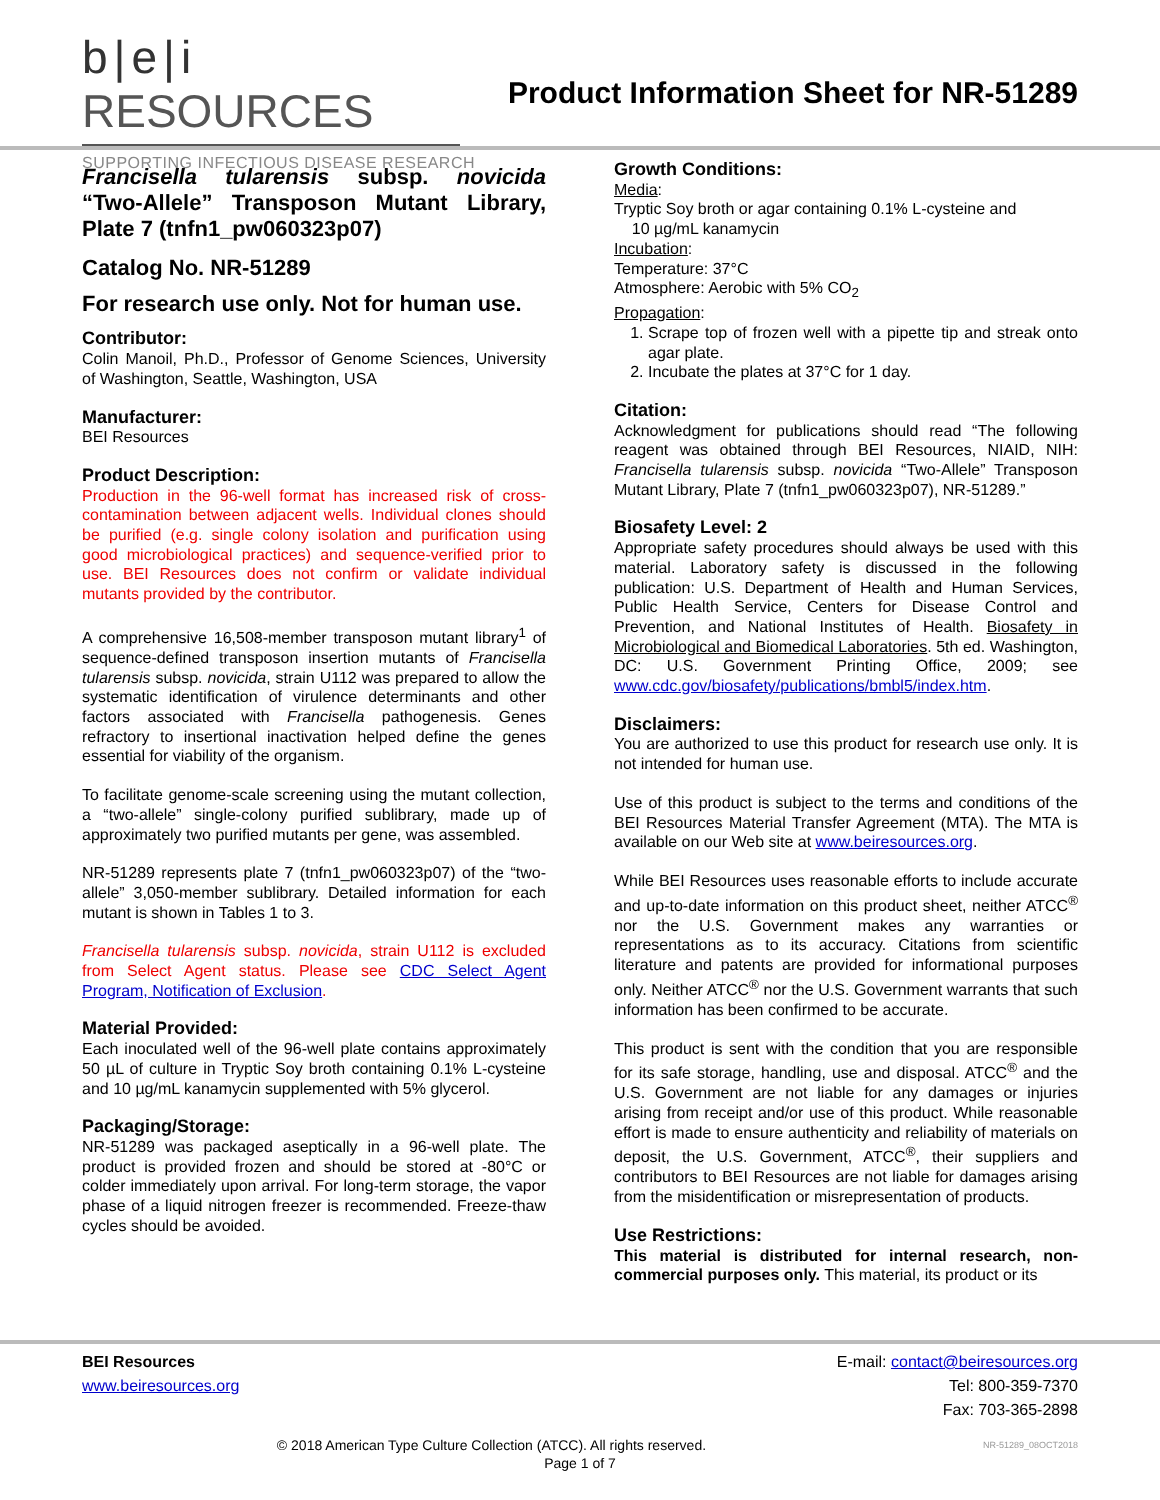b|e|i RESOURCES
SUPPORTING INFECTIOUS DISEASE RESEARCH
Product Information Sheet for NR-51289
Francisella tularensis subsp. novicida “Two-Allele” Transposon Mutant Library, Plate 7 (tnfn1_pw060323p07)
Catalog No. NR-51289
For research use only. Not for human use.
Contributor:
Colin Manoil, Ph.D., Professor of Genome Sciences, University of Washington, Seattle, Washington, USA
Manufacturer:
BEI Resources
Product Description:
Production in the 96-well format has increased risk of cross-contamination between adjacent wells. Individual clones should be purified (e.g. single colony isolation and purification using good microbiological practices) and sequence-verified prior to use. BEI Resources does not confirm or validate individual mutants provided by the contributor.
A comprehensive 16,508-member transposon mutant library<sup>1</sup> of sequence-defined transposon insertion mutants of Francisella tularensis subsp. novicida, strain U112 was prepared to allow the systematic identification of virulence determinants and other factors associated with Francisella pathogenesis. Genes refractory to insertional inactivation helped define the genes essential for viability of the organism.
To facilitate genome-scale screening using the mutant collection, a “two-allele” single-colony purified sublibrary, made up of approximately two purified mutants per gene, was assembled.
NR-51289 represents plate 7 (tnfn1_pw060323p07) of the “two-allele” 3,050-member sublibrary. Detailed information for each mutant is shown in Tables 1 to 3.
Francisella tularensis subsp. novicida, strain U112 is excluded from Select Agent status. Please see CDC Select Agent Program, Notification of Exclusion.
Material Provided:
Each inoculated well of the 96-well plate contains approximately 50 µL of culture in Tryptic Soy broth containing 0.1% L-cysteine and 10 µg/mL kanamycin supplemented with 5% glycerol.
Packaging/Storage:
NR-51289 was packaged aseptically in a 96-well plate. The product is provided frozen and should be stored at -80°C or colder immediately upon arrival. For long-term storage, the vapor phase of a liquid nitrogen freezer is recommended. Freeze-thaw cycles should be avoided.
Growth Conditions:
Media:
Tryptic Soy broth or agar containing 0.1% L-cysteine and
10 µg/mL kanamycin
Incubation:
Temperature: 37°C
Atmosphere: Aerobic with 5% CO<sub>2</sub>
Propagation:
1. Scrape top of frozen well with a pipette tip and streak onto agar plate.
2. Incubate the plates at 37°C for 1 day.
Citation:
Acknowledgment for publications should read “The following reagent was obtained through BEI Resources, NIAID, NIH: Francisella tularensis subsp. novicida “Two-Allele” Transposon Mutant Library, Plate 7 (tnfn1_pw060323p07), NR-51289.”
Biosafety Level: 2
Appropriate safety procedures should always be used with this material. Laboratory safety is discussed in the following publication: U.S. Department of Health and Human Services, Public Health Service, Centers for Disease Control and Prevention, and National Institutes of Health. Biosafety in Microbiological and Biomedical Laboratories. 5th ed. Washington, DC: U.S. Government Printing Office, 2009; see www.cdc.gov/biosafety/publications/bmbl5/index.htm.
Disclaimers:
You are authorized to use this product for research use only. It is not intended for human use.
Use of this product is subject to the terms and conditions of the BEI Resources Material Transfer Agreement (MTA). The MTA is available on our Web site at www.beiresources.org.
While BEI Resources uses reasonable efforts to include accurate and up-to-date information on this product sheet, neither ATCC<sup>®</sup> nor the U.S. Government makes any warranties or representations as to its accuracy. Citations from scientific literature and patents are provided for informational purposes only. Neither ATCC<sup>®</sup> nor the U.S. Government warrants that such information has been confirmed to be accurate.
This product is sent with the condition that you are responsible for its safe storage, handling, use and disposal. ATCC<sup>®</sup> and the U.S. Government are not liable for any damages or injuries arising from receipt and/or use of this product. While reasonable effort is made to ensure authenticity and reliability of materials on deposit, the U.S. Government, ATCC<sup>®</sup>, their suppliers and contributors to BEI Resources are not liable for damages arising from the misidentification or misrepresentation of products.
Use Restrictions:
This material is distributed for internal research, non-commercial purposes only. This material, its product or its
BEI Resources
www.beiresources.org
E-mail: contact@beiresources.org
Tel: 800-359-7370
Fax: 703-365-2898
© 2018 American Type Culture Collection (ATCC). All rights reserved. NR-51289_08OCT2018
Page 1 of 7